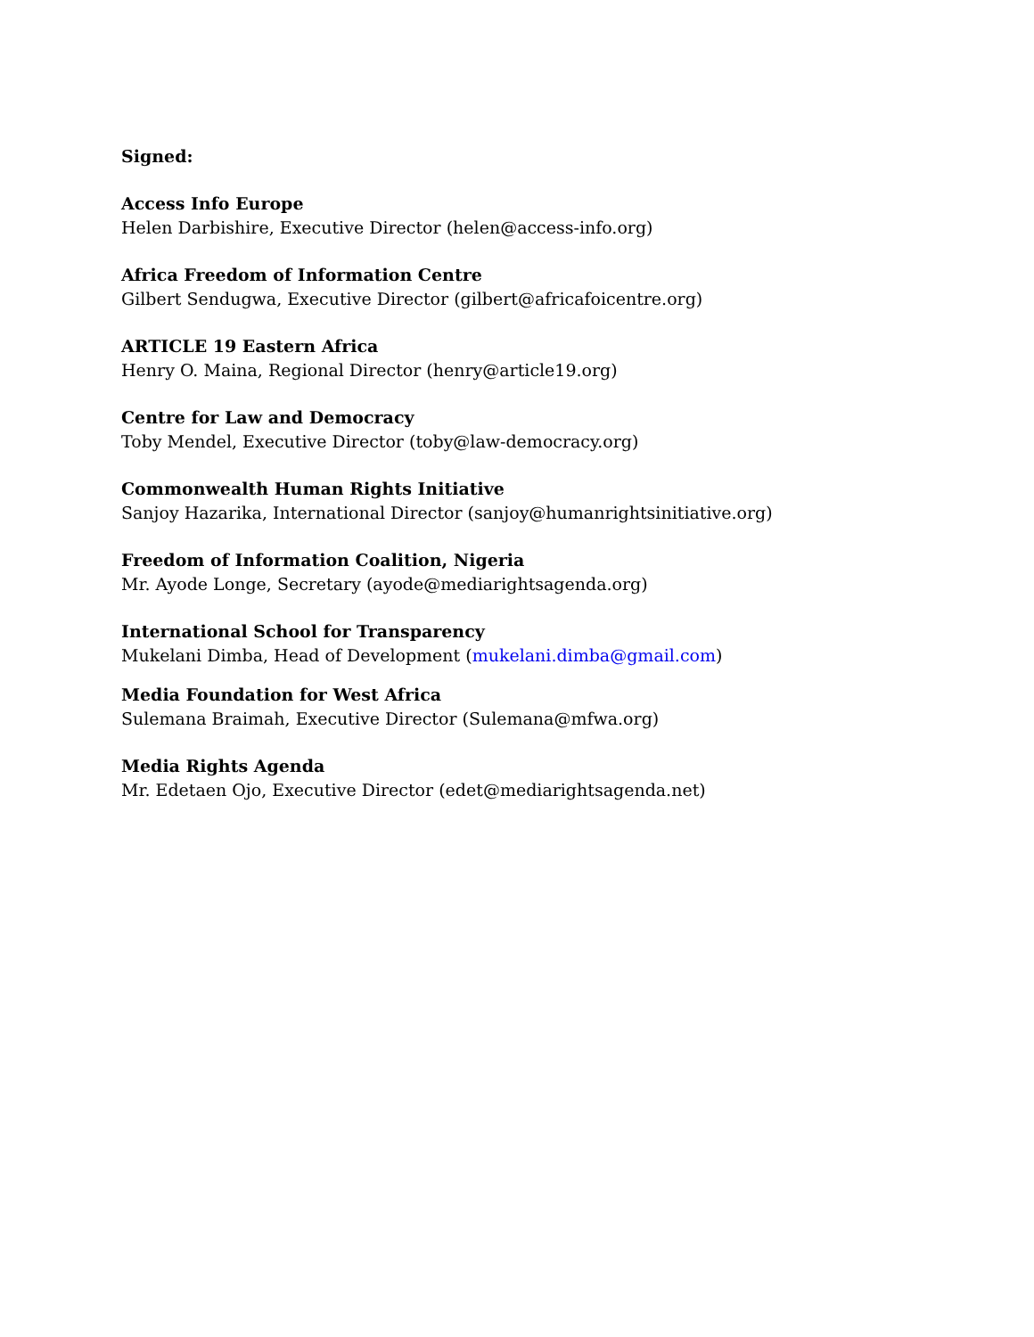Signed:
Access Info Europe
Helen Darbishire, Executive Director (helen@access-info.org)
Africa Freedom of Information Centre
Gilbert Sendugwa, Executive Director (gilbert@africafoicentre.org)
ARTICLE 19 Eastern Africa
Henry O. Maina, Regional Director (henry@article19.org)
Centre for Law and Democracy
Toby Mendel, Executive Director (toby@law-democracy.org)
Commonwealth Human Rights Initiative
Sanjoy Hazarika, International Director (sanjoy@humanrightsinitiative.org)
Freedom of Information Coalition, Nigeria
Mr. Ayode Longe, Secretary (ayode@mediarightsagenda.org)
International School for Transparency
Mukelani Dimba, Head of Development (mukelani.dimba@gmail.com)
Media Foundation for West Africa
Sulemana Braimah, Executive Director (Sulemana@mfwa.org)
Media Rights Agenda
Mr. Edetaen Ojo, Executive Director (edet@mediarightsagenda.net)